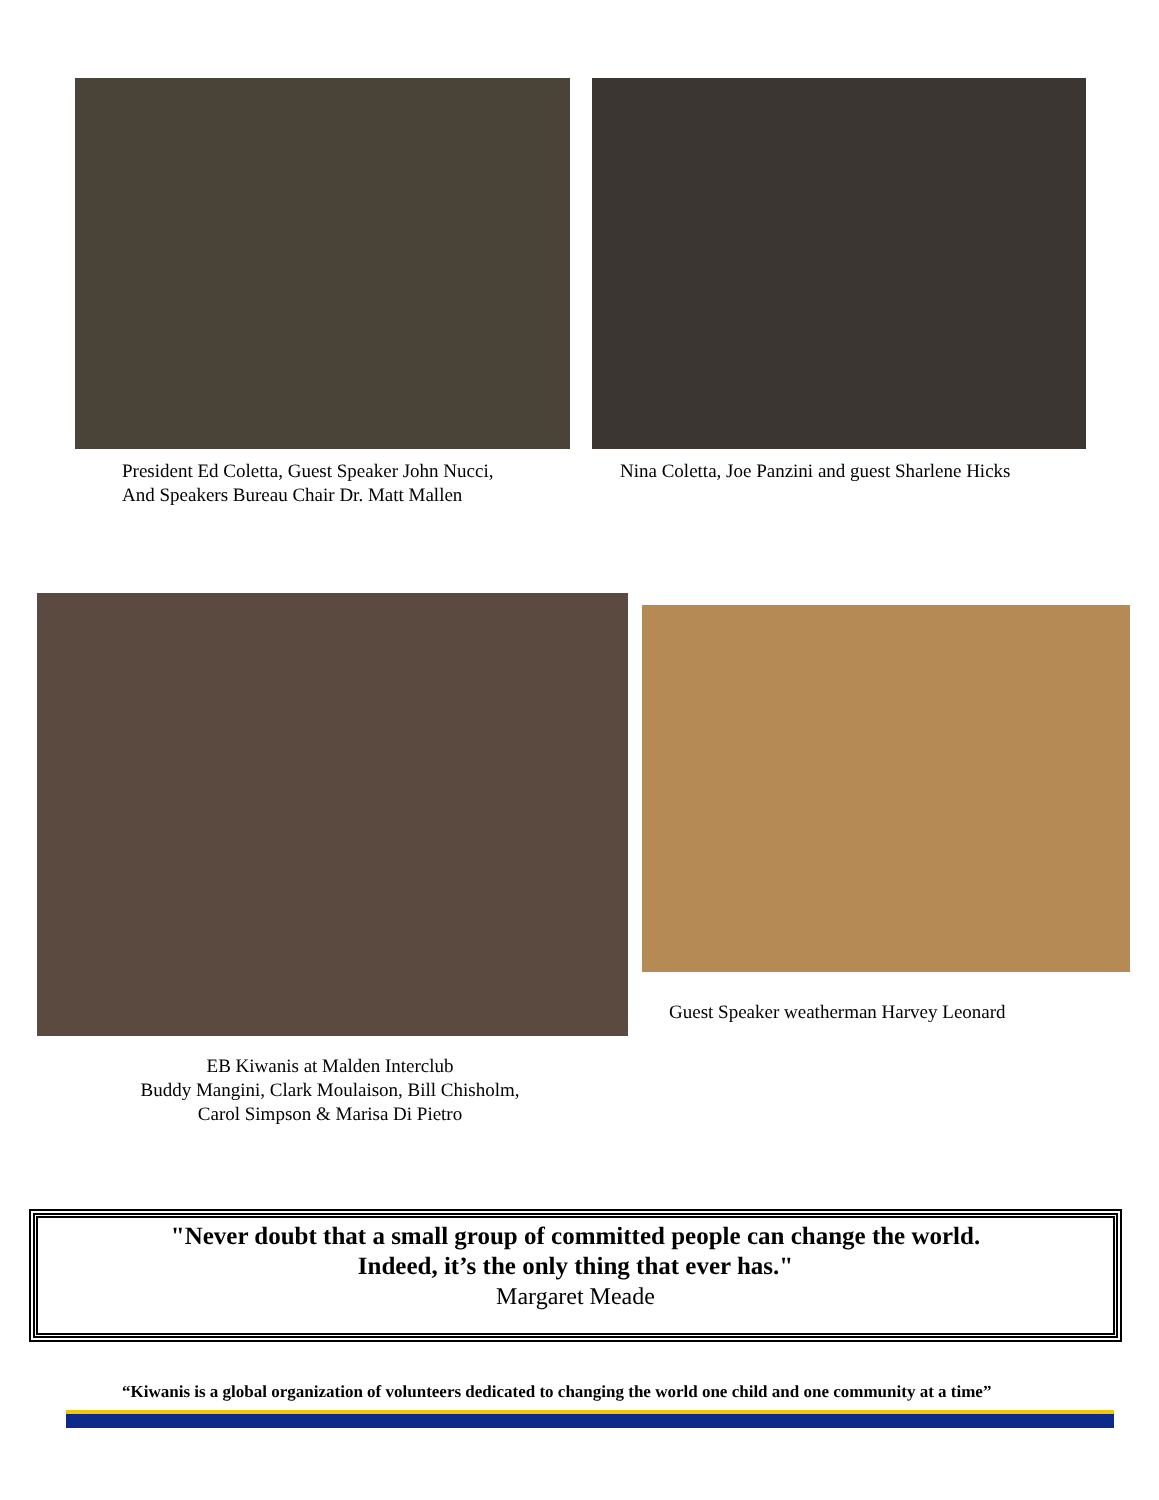President Ed Coletta, Guest Speaker John Nucci,
And Speakers Bureau Chair Dr. Matt Mallen
Nina Coletta, Joe Panzini and guest Sharlene Hicks
EB Kiwanis at Malden Interclub
Buddy Mangini, Clark Moulaison, Bill Chisholm,
Carol Simpson & Marisa Di Pietro
Guest Speaker weatherman Harvey Leonard
"Never doubt that a small group of committed people can change the world.
Indeed, it’s the only thing that ever has."
Margaret Meade
“Kiwanis is a global organization of volunteers dedicated to changing the world one child and one community at a time”